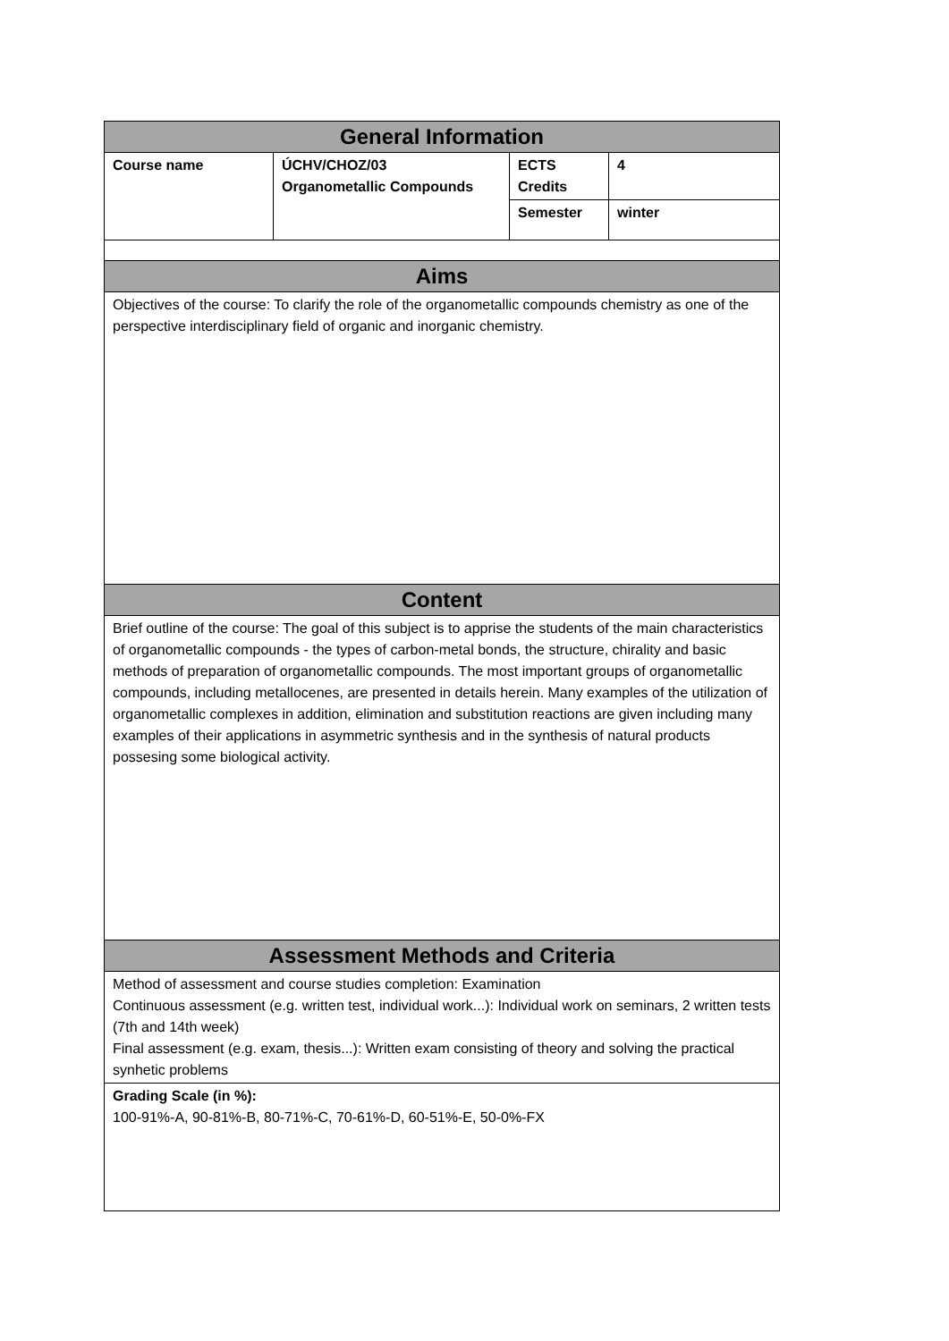| General Information | | | |
| --- | --- | --- | --- |
| Course name | ÚCHV/CHOZ/03 Organometallic Compounds | ECTS Credits | 4 |
| | | Semester | winter |
| Aims | | | |
| Objectives of the course: To clarify the role of the organometallic compounds chemistry as one of the perspective interdisciplinary field of organic and inorganic chemistry. | | | |
| Content | | | |
| Brief outline of the course: The goal of this subject is to apprise the students of the main characteristics of organometallic compounds - the types of carbon-metal bonds, the structure, chirality and basic methods of preparation of organometallic compounds. The most important groups of organometallic compounds, including metallocenes, are presented in details herein. Many examples of the utilization of organometallic complexes in addition, elimination and substitution reactions are given including many examples of their applications in asymmetric synthesis and in the synthesis of natural products possesing some biological activity. | | | |
| Assessment Methods and Criteria | | | |
| Method of assessment and course studies completion: Examination Continuous assessment (e.g. written test, individual work...): Individual work on seminars, 2 written tests (7th and 14th week) Final assessment (e.g. exam, thesis...): Written exam consisting of theory and solving the practical synhetic problems | | | |
| Grading Scale (in %): 100-91%-A, 90-81%-B, 80-71%-C, 70-61%-D, 60-51%-E, 50-0%-FX | | | |